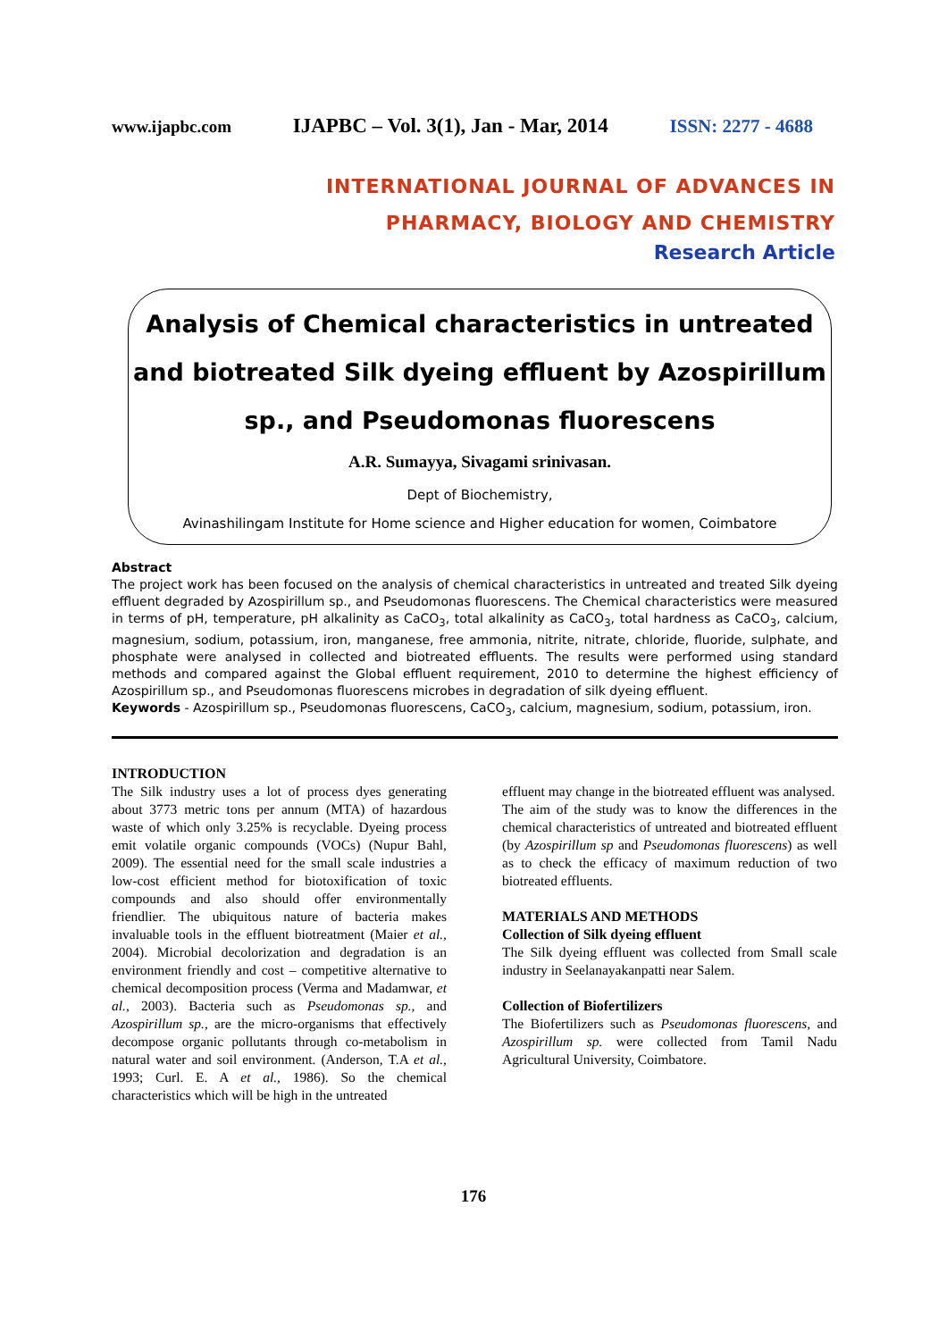www.ijapbc.com IJAPBC – Vol. 3(1), Jan - Mar, 2014 ISSN: 2277 - 4688
INTERNATIONAL JOURNAL OF ADVANCES IN
PHARMACY, BIOLOGY AND CHEMISTRY
Research Article
Analysis of Chemical characteristics in untreated and biotreated Silk dyeing effluent by Azospirillum sp., and Pseudomonas fluorescens
A.R. Sumayya, Sivagami srinivasan.
Dept of Biochemistry,
Avinashilingam Institute for Home science and Higher education for women, Coimbatore
Abstract
The project work has been focused on the analysis of chemical characteristics in untreated and treated Silk dyeing effluent degraded by Azospirillum sp., and Pseudomonas fluorescens. The Chemical characteristics were measured in terms of pH, temperature, pH alkalinity as CaCO<sub>3</sub>, total alkalinity as CaCO<sub>3</sub>, total hardness as CaCO<sub>3</sub>, calcium, magnesium, sodium, potassium, iron, manganese, free ammonia, nitrite, nitrate, chloride, fluoride, sulphate, and phosphate were analysed in collected and biotreated effluents. The results were performed using standard methods and compared against the Global effluent requirement, 2010 to determine the highest efficiency of Azospirillum sp., and Pseudomonas fluorescens microbes in degradation of silk dyeing effluent.
Keywords - Azospirillum sp., Pseudomonas fluorescens, CaCO<sub>3</sub>, calcium, magnesium, sodium, potassium, iron.
INTRODUCTION
The Silk industry uses a lot of process dyes generating about 3773 metric tons per annum (MTA) of hazardous waste of which only 3.25% is recyclable. Dyeing process emit volatile organic compounds (VOCs) (Nupur Bahl, 2009). The essential need for the small scale industries a low-cost efficient method for biotoxification of toxic compounds and also should offer environmentally friendlier. The ubiquitous nature of bacteria makes invaluable tools in the effluent biotreatment (Maier et al., 2004). Microbial decolorization and degradation is an environment friendly and cost – competitive alternative to chemical decomposition process (Verma and Madamwar, et al., 2003). Bacteria such as Pseudomonas sp., and Azospirillum sp., are the micro-organisms that effectively decompose organic pollutants through co-metabolism in natural water and soil environment. (Anderson, T.A et al., 1993; Curl. E. A et al., 1986). So the chemical characteristics which will be high in the untreated
effluent may change in the biotreated effluent was analysed.
The aim of the study was to know the differences in the chemical characteristics of untreated and biotreated effluent (by Azospirillum sp and Pseudomonas fluorescens) as well as to check the efficacy of maximum reduction of two biotreated effluents.
MATERIALS AND METHODS
Collection of Silk dyeing effluent
The Silk dyeing effluent was collected from Small scale industry in Seelanayakanpatti near Salem.
Collection of Biofertilizers
The Biofertilizers such as Pseudomonas fluorescens, and Azospirillum sp. were collected from Tamil Nadu Agricultural University, Coimbatore.
176